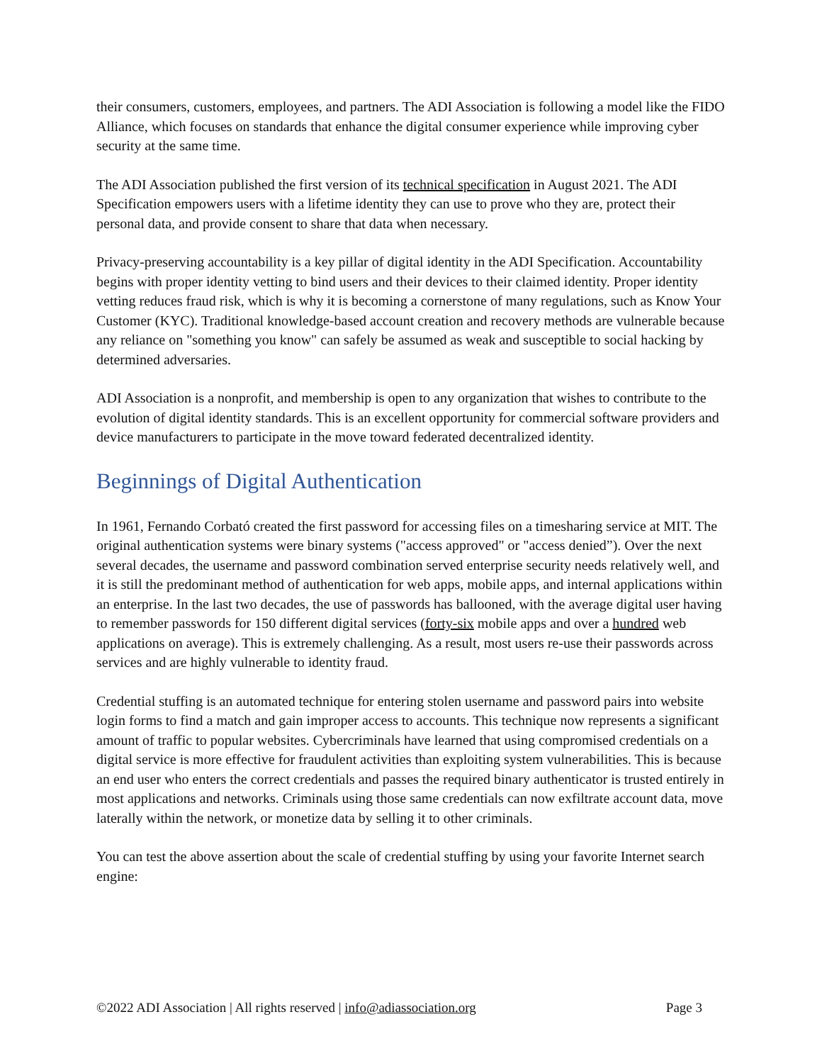their consumers, customers, employees, and partners. The ADI Association is following a model like the FIDO Alliance, which focuses on standards that enhance the digital consumer experience while improving cyber security at the same time.
The ADI Association published the first version of its technical specification in August 2021. The ADI Specification empowers users with a lifetime identity they can use to prove who they are, protect their personal data, and provide consent to share that data when necessary.
Privacy-preserving accountability is a key pillar of digital identity in the ADI Specification. Accountability begins with proper identity vetting to bind users and their devices to their claimed identity. Proper identity vetting reduces fraud risk, which is why it is becoming a cornerstone of many regulations, such as Know Your Customer (KYC). Traditional knowledge-based account creation and recovery methods are vulnerable because any reliance on "something you know" can safely be assumed as weak and susceptible to social hacking by determined adversaries.
ADI Association is a nonprofit, and membership is open to any organization that wishes to contribute to the evolution of digital identity standards. This is an excellent opportunity for commercial software providers and device manufacturers to participate in the move toward federated decentralized identity.
Beginnings of Digital Authentication
In 1961, Fernando Corbató created the first password for accessing files on a timesharing service at MIT. The original authentication systems were binary systems ("access approved" or "access denied”). Over the next several decades, the username and password combination served enterprise security needs relatively well, and it is still the predominant method of authentication for web apps, mobile apps, and internal applications within an enterprise. In the last two decades, the use of passwords has ballooned, with the average digital user having to remember passwords for 150 different digital services (forty-six mobile apps and over a hundred web applications on average). This is extremely challenging. As a result, most users re-use their passwords across services and are highly vulnerable to identity fraud.
Credential stuffing is an automated technique for entering stolen username and password pairs into website login forms to find a match and gain improper access to accounts. This technique now represents a significant amount of traffic to popular websites. Cybercriminals have learned that using compromised credentials on a digital service is more effective for fraudulent activities than exploiting system vulnerabilities. This is because an end user who enters the correct credentials and passes the required binary authenticator is trusted entirely in most applications and networks. Criminals using those same credentials can now exfiltrate account data, move laterally within the network, or monetize data by selling it to other criminals.
You can test the above assertion about the scale of credential stuffing by using your favorite Internet search engine:
©2022 ADI Association | All rights reserved | info@adiassociation.org Page 3